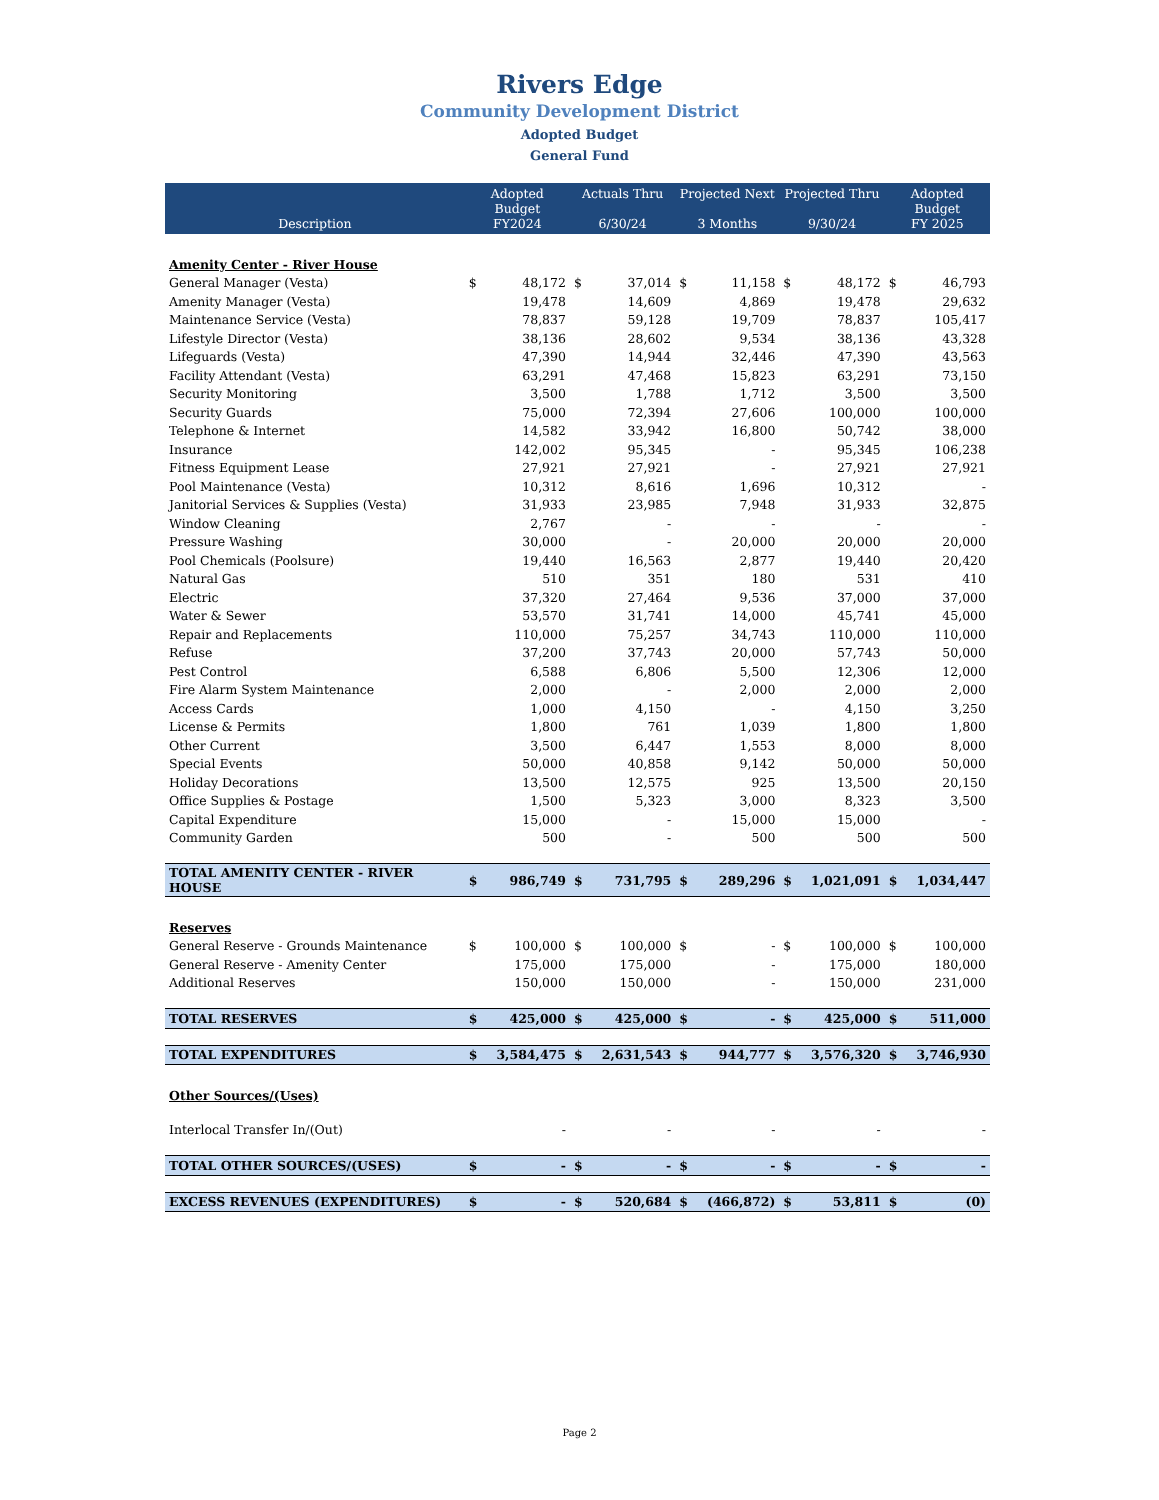Rivers Edge
Community Development District
Adopted Budget
General Fund
| Description | Adopted Budget FY2024 | | Actuals Thru 6/30/24 | | Projected Next 3 Months | | Projected Thru 9/30/24 | | Adopted Budget FY 2025 | |
| --- | --- | --- | --- | --- | --- | --- | --- | --- | --- | --- |
| Amenity Center - River House | | | | | | | | | | |
| General Manager (Vesta) | $ | 48,172 | $ | 37,014 | $ | 11,158 | $ | 48,172 | $ | 46,793 |
| Amenity Manager (Vesta) | | 19,478 | | 14,609 | | 4,869 | | 19,478 | | 29,632 |
| Maintenance Service (Vesta) | | 78,837 | | 59,128 | | 19,709 | | 78,837 | | 105,417 |
| Lifestyle Director (Vesta) | | 38,136 | | 28,602 | | 9,534 | | 38,136 | | 43,328 |
| Lifeguards (Vesta) | | 47,390 | | 14,944 | | 32,446 | | 47,390 | | 43,563 |
| Facility Attendant (Vesta) | | 63,291 | | 47,468 | | 15,823 | | 63,291 | | 73,150 |
| Security Monitoring | | 3,500 | | 1,788 | | 1,712 | | 3,500 | | 3,500 |
| Security Guards | | 75,000 | | 72,394 | | 27,606 | | 100,000 | | 100,000 |
| Telephone & Internet | | 14,582 | | 33,942 | | 16,800 | | 50,742 | | 38,000 |
| Insurance | | 142,002 | | 95,345 | | - | | 95,345 | | 106,238 |
| Fitness Equipment Lease | | 27,921 | | 27,921 | | - | | 27,921 | | 27,921 |
| Pool Maintenance (Vesta) | | 10,312 | | 8,616 | | 1,696 | | 10,312 | | - |
| Janitorial Services & Supplies (Vesta) | | 31,933 | | 23,985 | | 7,948 | | 31,933 | | 32,875 |
| Window Cleaning | | 2,767 | | - | | - | | - | | - |
| Pressure Washing | | 30,000 | | - | | 20,000 | | 20,000 | | 20,000 |
| Pool Chemicals (Poolsure) | | 19,440 | | 16,563 | | 2,877 | | 19,440 | | 20,420 |
| Natural Gas | | 510 | | 351 | | 180 | | 531 | | 410 |
| Electric | | 37,320 | | 27,464 | | 9,536 | | 37,000 | | 37,000 |
| Water & Sewer | | 53,570 | | 31,741 | | 14,000 | | 45,741 | | 45,000 |
| Repair and Replacements | | 110,000 | | 75,257 | | 34,743 | | 110,000 | | 110,000 |
| Refuse | | 37,200 | | 37,743 | | 20,000 | | 57,743 | | 50,000 |
| Pest Control | | 6,588 | | 6,806 | | 5,500 | | 12,306 | | 12,000 |
| Fire Alarm System Maintenance | | 2,000 | | - | | 2,000 | | 2,000 | | 2,000 |
| Access Cards | | 1,000 | | 4,150 | | - | | 4,150 | | 3,250 |
| License & Permits | | 1,800 | | 761 | | 1,039 | | 1,800 | | 1,800 |
| Other Current | | 3,500 | | 6,447 | | 1,553 | | 8,000 | | 8,000 |
| Special Events | | 50,000 | | 40,858 | | 9,142 | | 50,000 | | 50,000 |
| Holiday Decorations | | 13,500 | | 12,575 | | 925 | | 13,500 | | 20,150 |
| Office Supplies & Postage | | 1,500 | | 5,323 | | 3,000 | | 8,323 | | 3,500 |
| Capital Expenditure | | 15,000 | | - | | 15,000 | | 15,000 | | - |
| Community Garden | | 500 | | - | | 500 | | 500 | | 500 |
| TOTAL AMENITY CENTER - RIVER HOUSE | $ | 986,749 | $ | 731,795 | $ | 289,296 | $ | 1,021,091 | $ | 1,034,447 |
| Reserves | | | | | | | | | | |
| General Reserve - Grounds Maintenance | $ | 100,000 | $ | 100,000 | $ | - | $ | 100,000 | $ | 100,000 |
| General Reserve - Amenity Center | | 175,000 | | 175,000 | | - | | 175,000 | | 180,000 |
| Additional Reserves | | 150,000 | | 150,000 | | - | | 150,000 | | 231,000 |
| TOTAL RESERVES | $ | 425,000 | $ | 425,000 | $ | - | $ | 425,000 | $ | 511,000 |
| TOTAL EXPENDITURES | $ | 3,584,475 | $ | 2,631,543 | $ | 944,777 | $ | 3,576,320 | $ | 3,746,930 |
| Other Sources/(Uses) | | | | | | | | | | |
| Interlocal Transfer In/(Out) | | - | | - | | - | | - | | - |
| TOTAL OTHER SOURCES/(USES) | $ | - | $ | - | $ | - | $ | - | $ | - |
| EXCESS REVENUES (EXPENDITURES) | $ | - | $ | 520,684 | $ | (466,872) | $ | 53,811 | $ | (0) |
Page 2